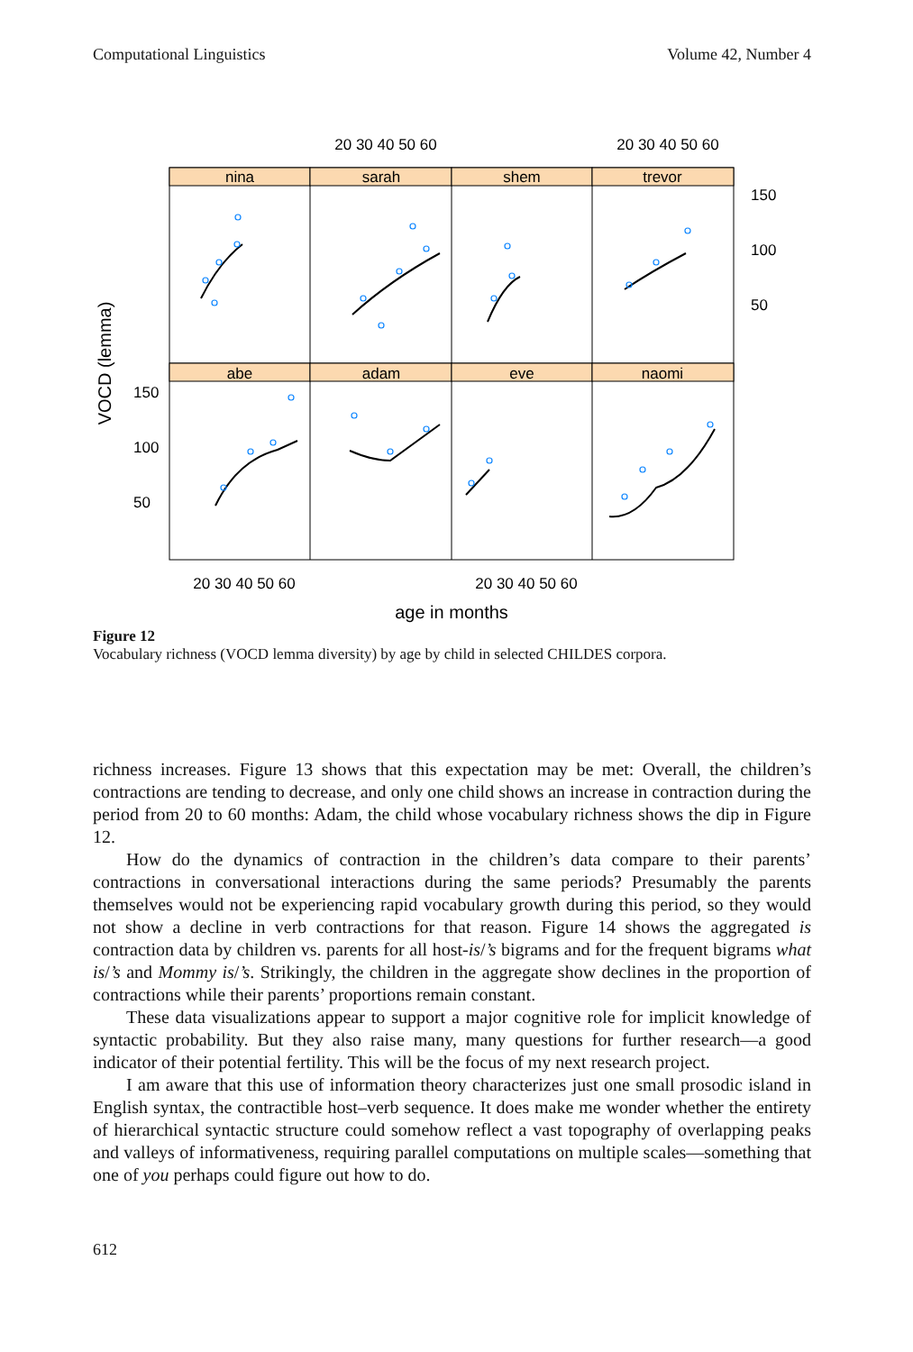Computational Linguistics Volume 42, Number 4
nina
sarah
shem
trevor
abe
adam
eve
naomi
20 30 40 50 60
20 30 40 50 60
20 30 40 50 60
20 30 40 50 60
age in months
150
100
50
150
100
50
VOCD (lemma)
Figure 12
Vocabulary richness (VOCD lemma diversity) by age by child in selected CHILDES corpora.
richness increases. Figure 13 shows that this expectation may be met: Overall, the children’s contractions are tending to decrease, and only one child shows an increase in contraction during the period from 20 to 60 months: Adam, the child whose vocabulary richness shows the dip in Figure 12.
How do the dynamics of contraction in the children’s data compare to their parents’ contractions in conversational interactions during the same periods? Presumably the parents themselves would not be experiencing rapid vocabulary growth during this period, so they would not show a decline in verb contractions for that reason. Figure 14 shows the aggregated is contraction data by children vs. parents for all host-is/’s bigrams and for the frequent bigrams what is/’s and Mommy is/’s. Strikingly, the children in the aggregate show declines in the proportion of contractions while their parents’ proportions remain constant.
These data visualizations appear to support a major cognitive role for implicit knowledge of syntactic probability. But they also raise many, many questions for further research—a good indicator of their potential fertility. This will be the focus of my next research project.
I am aware that this use of information theory characterizes just one small prosodic island in English syntax, the contractible host–verb sequence. It does make me wonder whether the entirety of hierarchical syntactic structure could somehow reflect a vast topography of overlapping peaks and valleys of informativeness, requiring parallel computations on multiple scales—something that one of you perhaps could figure out how to do.
612